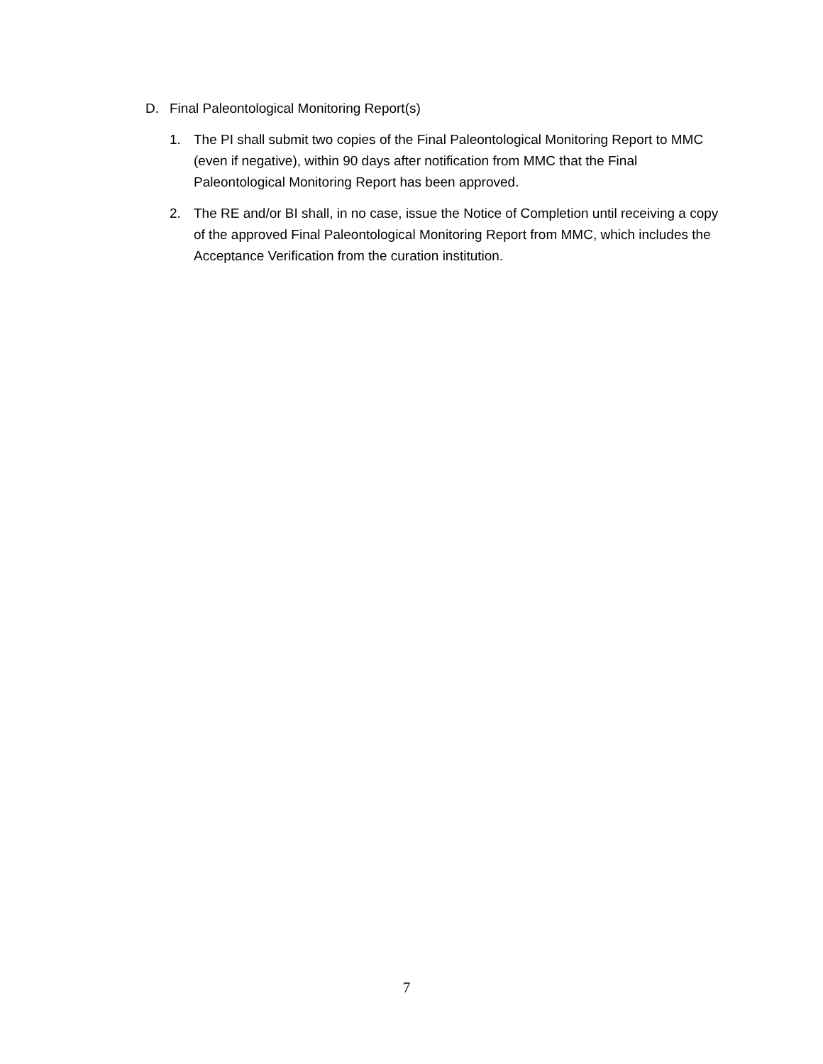D. Final Paleontological Monitoring Report(s)
1. The PI shall submit two copies of the Final Paleontological Monitoring Report to MMC (even if negative), within 90 days after notification from MMC that the Final Paleontological Monitoring Report has been approved.
2. The RE and/or BI shall, in no case, issue the Notice of Completion until receiving a copy of the approved Final Paleontological Monitoring Report from MMC, which includes the Acceptance Verification from the curation institution.
7